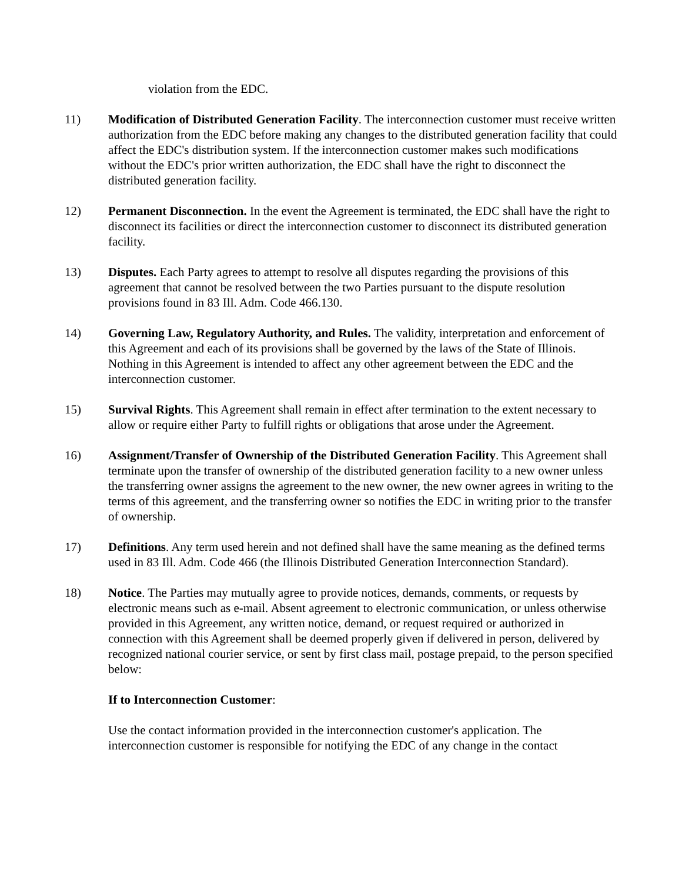violation from the EDC.
11) Modification of Distributed Generation Facility. The interconnection customer must receive written authorization from the EDC before making any changes to the distributed generation facility that could affect the EDC's distribution system. If the interconnection customer makes such modifications without the EDC's prior written authorization, the EDC shall have the right to disconnect the distributed generation facility.
12) Permanent Disconnection. In the event the Agreement is terminated, the EDC shall have the right to disconnect its facilities or direct the interconnection customer to disconnect its distributed generation facility.
13) Disputes. Each Party agrees to attempt to resolve all disputes regarding the provisions of this agreement that cannot be resolved between the two Parties pursuant to the dispute resolution provisions found in 83 Ill. Adm. Code 466.130.
14) Governing Law, Regulatory Authority, and Rules. The validity, interpretation and enforcement of this Agreement and each of its provisions shall be governed by the laws of the State of Illinois. Nothing in this Agreement is intended to affect any other agreement between the EDC and the interconnection customer.
15) Survival Rights. This Agreement shall remain in effect after termination to the extent necessary to allow or require either Party to fulfill rights or obligations that arose under the Agreement.
16) Assignment/Transfer of Ownership of the Distributed Generation Facility. This Agreement shall terminate upon the transfer of ownership of the distributed generation facility to a new owner unless the transferring owner assigns the agreement to the new owner, the new owner agrees in writing to the terms of this agreement, and the transferring owner so notifies the EDC in writing prior to the transfer of ownership.
17) Definitions. Any term used herein and not defined shall have the same meaning as the defined terms used in 83 Ill. Adm. Code 466 (the Illinois Distributed Generation Interconnection Standard).
18) Notice. The Parties may mutually agree to provide notices, demands, comments, or requests by electronic means such as e-mail. Absent agreement to electronic communication, or unless otherwise provided in this Agreement, any written notice, demand, or request required or authorized in connection with this Agreement shall be deemed properly given if delivered in person, delivered by recognized national courier service, or sent by first class mail, postage prepaid, to the person specified below:
If to Interconnection Customer:
Use the contact information provided in the interconnection customer's application. The interconnection customer is responsible for notifying the EDC of any change in the contact